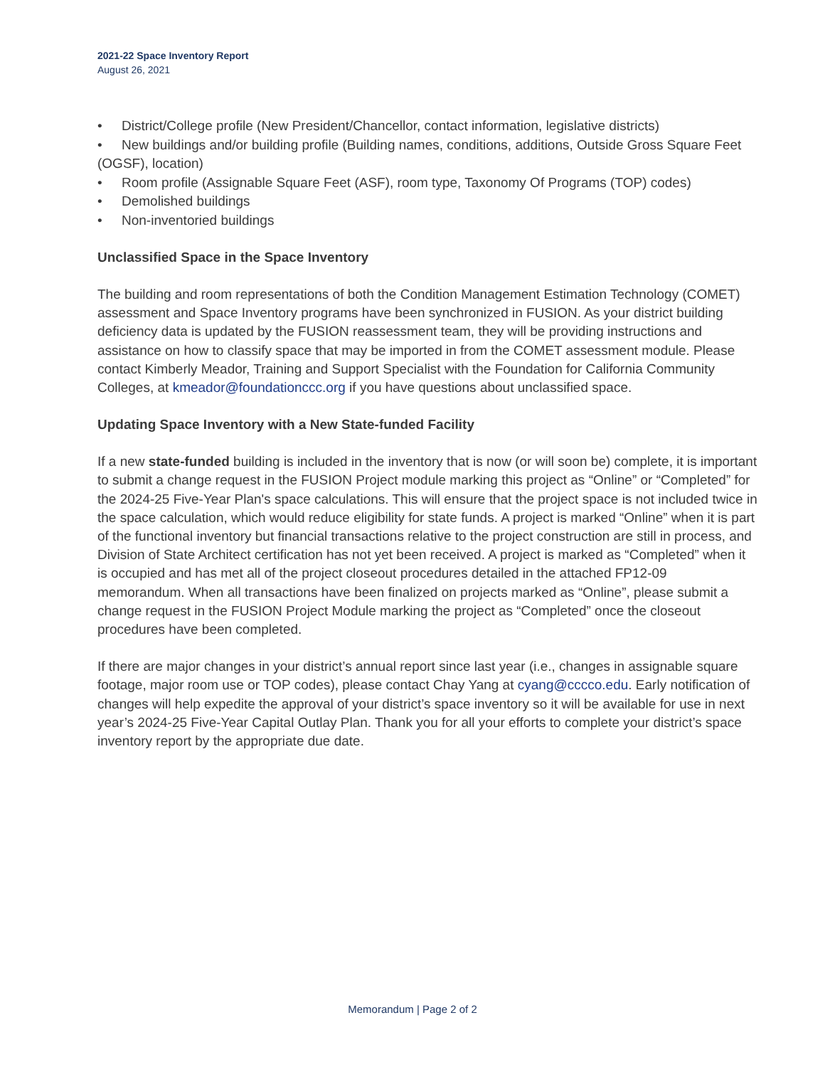2021-22 Space Inventory Report
August 26, 2021
• District/College profile (New President/Chancellor, contact information, legislative districts)
• New buildings and/or building profile (Building names, conditions, additions, Outside Gross Square Feet (OGSF), location)
• Room profile (Assignable Square Feet (ASF), room type, Taxonomy Of Programs (TOP) codes)
• Demolished buildings
• Non-inventoried buildings
Unclassified Space in the Space Inventory
The building and room representations of both the Condition Management Estimation Technology (COMET) assessment and Space Inventory programs have been synchronized in FUSION. As your district building deficiency data is updated by the FUSION reassessment team, they will be providing instructions and assistance on how to classify space that may be imported in from the COMET assessment module. Please contact Kimberly Meador, Training and Support Specialist with the Foundation for California Community Colleges, at kmeador@foundationccc.org if you have questions about unclassified space.
Updating Space Inventory with a New State-funded Facility
If a new state-funded building is included in the inventory that is now (or will soon be) complete, it is important to submit a change request in the FUSION Project module marking this project as “Online” or “Completed” for the 2024-25 Five-Year Plan's space calculations. This will ensure that the project space is not included twice in the space calculation, which would reduce eligibility for state funds. A project is marked “Online” when it is part of the functional inventory but financial transactions relative to the project construction are still in process, and Division of State Architect certification has not yet been received. A project is marked as “Completed” when it is occupied and has met all of the project closeout procedures detailed in the attached FP12-09 memorandum. When all transactions have been finalized on projects marked as “Online”, please submit a change request in the FUSION Project Module marking the project as “Completed” once the closeout procedures have been completed.
If there are major changes in your district’s annual report since last year (i.e., changes in assignable square footage, major room use or TOP codes), please contact Chay Yang at cyang@cccco.edu. Early notification of changes will help expedite the approval of your district’s space inventory so it will be available for use in next year’s 2024-25 Five-Year Capital Outlay Plan. Thank you for all your efforts to complete your district’s space inventory report by the appropriate due date.
Memorandum | Page 2 of 2